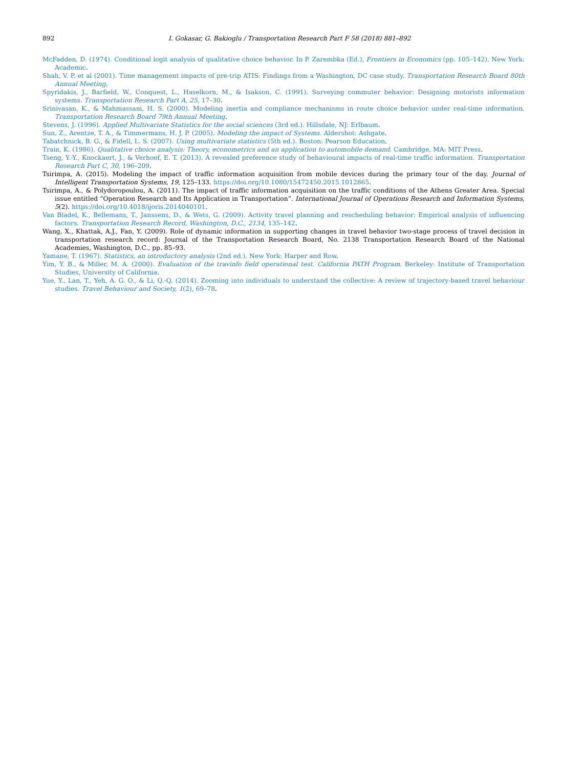892 I. Gokasar, G. Bakioglu / Transportation Research Part F 58 (2018) 881–892
McFadden, D. (1974). Conditional logit analysis of qualitative choice behavior. In P. Zarembka (Ed.), Frontiers in Economics (pp. 105–142). New York: Academic.
Shah, V. P. et al (2001). Time management impacts of pre-trip ATIS: Findings from a Washington, DC case study. Transportation Research Board 80th Annual Meeting.
Spyridakis, J., Barfield, W., Conquest, L., Haselkorn, M., & Isakson, C. (1991). Surveying commuter behavior: Designing motorists information systems. Transportation Research Part A, 25, 17–30.
Srinivasan, K., & Mahmassani, H. S. (2000). Modeling inertia and compliance mechanisms in route choice behavior under real-time information. Transportation Research Board 79th Annual Meeting.
Stevens, J. (1996). Applied Multivariate Statistics for the social sciences (3rd ed.). Hillsdale, NJ: Erlbaum.
Sun, Z., Arentze, T. A., & Timmermans, H. J. P. (2005). Modeling the impact of Systems. Aldershot: Ashgate.
Tabatchnick, B. G., & Fidell, L. S. (2007). Using multivariate statistics (5th ed.). Boston: Pearson Education.
Train, K. (1986). Qualitative choice analysis: Theory, econometrics and an application to automobile demand. Cambridge, MA: MIT Press.
Tseng, Y.-Y., Knockaert, J., & Verhoef, E. T. (2013). A revealed preference study of behavioural impacts of real-time traffic information. Transportation Research Part C, 30, 196–209.
Tsirimpa, A. (2015). Modeling the impact of traffic information acquisition from mobile devices during the primary tour of the day. Journal of Intelligent Transportation Systems, 19, 125–133. https://doi.org/10.1080/15472450.2015.1012865.
Tsirimpa, A., & Polydoropoulou, A. (2011). The impact of traffic information acquisition on the traffic conditions of the Athens Greater Area. Special issue entitled “Operation Research and Its Application in Transportation”. International Journal of Operations Research and Information Systems, 5(2). https://doi.org/10.4018/ijoris.2014040101.
Van Bladel, K., Bellemans, T., Janssens, D., & Wets, G. (2009). Activity travel planning and rescheduling behavior: Empirical analysis of influencing factors. Transportation Research Record, Washington, D.C., 2134, 135–142.
Wang, X., Khattak, A.J., Fan, Y. (2009). Role of dynamic information in supporting changes in travel behavior two-stage process of travel decision in transportation research record: Journal of the Transportation Research Board, No. 2138 Transportation Research Board of the National Academies, Washington, D.C., pp. 85–93.
Yamane, T. (1967). Statistics, an introductory analysis (2nd ed.). New York: Harper and Row.
Yim, Y. B., & Miller, M. A. (2000). Evaluation of the travinfo field operational test. California PATH Program. Berkeley: Institute of Transportation Studies, University of California.
Yue, Y., Lan, T., Yeh, A. G. O., & Li, Q.-Q. (2014). Zooming into individuals to understand the collective: A review of trajectory-based travel behaviour studies. Travel Behaviour and Society, 1(2), 69–78.